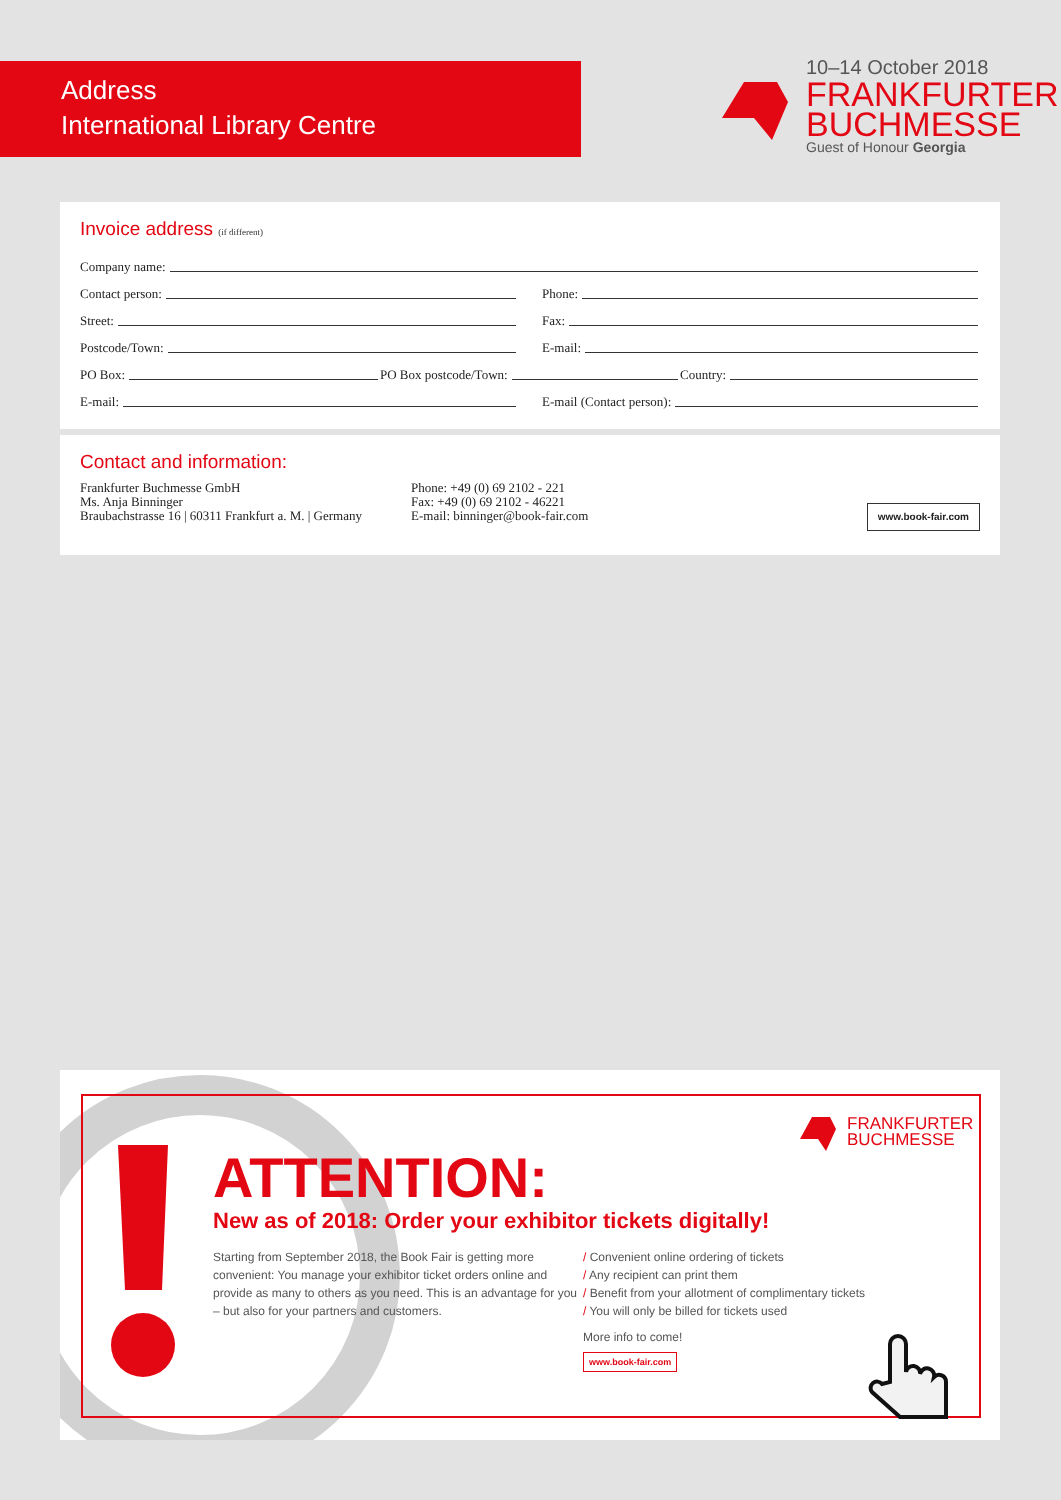Address
International Library Centre
10–14 October 2018
FRANKFURTER
BUCHMESSE
Guest of Honour Georgia
Invoice address (if different)
Company name:
Contact person:
Phone:
Street:
Fax:
Postcode/Town:
E-mail:
PO Box:
PO Box postcode/Town:
Country:
E-mail:
E-mail (Contact person):
Contact and information:
Frankfurter Buchmesse GmbH
Ms. Anja Binninger
Braubachstrasse 16 | 60311 Frankfurt a. M. | Germany
Phone: +49 (0) 69 2102 - 221
Fax: +49 (0) 69 2102 - 46221
E-mail: binninger@book-fair.com
www.book-fair.com
FRANKFURTER
BUCHMESSE
ATTENTION:
New as of 2018: Order your exhibitor tickets digitally!
Starting from September 2018, the Book Fair is getting more convenient: You manage your exhibitor ticket orders online and provide as many to others as you need. This is an advantage for you – but also for your partners and customers.
/ Convenient online ordering of tickets
/ Any recipient can print them
/ Benefit from your allotment of complimentary tickets
/ You will only be billed for tickets used
More info to come!
www.book-fair.com